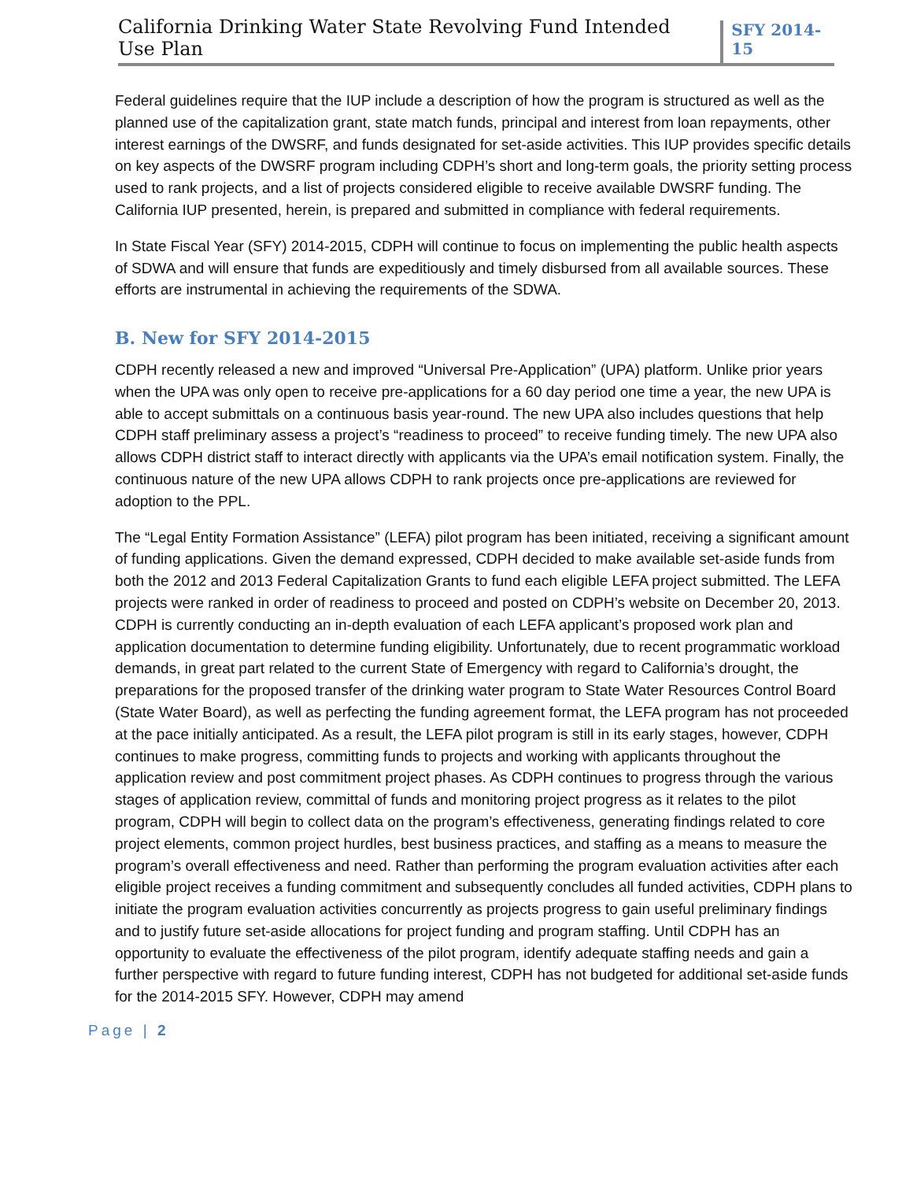California Drinking Water State Revolving Fund Intended Use Plan SFY 2014-15
Federal guidelines require that the IUP include a description of how the program is structured as well as the planned use of the capitalization grant, state match funds, principal and interest from loan repayments, other interest earnings of the DWSRF, and funds designated for set-aside activities. This IUP provides specific details on key aspects of the DWSRF program including CDPH’s short and long-term goals, the priority setting process used to rank projects, and a list of projects considered eligible to receive available DWSRF funding. The California IUP presented, herein, is prepared and submitted in compliance with federal requirements.
In State Fiscal Year (SFY) 2014-2015, CDPH will continue to focus on implementing the public health aspects of SDWA and will ensure that funds are expeditiously and timely disbursed from all available sources. These efforts are instrumental in achieving the requirements of the SDWA.
B. New for SFY 2014-2015
CDPH recently released a new and improved “Universal Pre-Application” (UPA) platform. Unlike prior years when the UPA was only open to receive pre-applications for a 60 day period one time a year, the new UPA is able to accept submittals on a continuous basis year-round. The new UPA also includes questions that help CDPH staff preliminary assess a project’s “readiness to proceed” to receive funding timely. The new UPA also allows CDPH district staff to interact directly with applicants via the UPA’s email notification system. Finally, the continuous nature of the new UPA allows CDPH to rank projects once pre-applications are reviewed for adoption to the PPL.
The “Legal Entity Formation Assistance” (LEFA) pilot program has been initiated, receiving a significant amount of funding applications. Given the demand expressed, CDPH decided to make available set-aside funds from both the 2012 and 2013 Federal Capitalization Grants to fund each eligible LEFA project submitted. The LEFA projects were ranked in order of readiness to proceed and posted on CDPH’s website on December 20, 2013. CDPH is currently conducting an in-depth evaluation of each LEFA applicant’s proposed work plan and application documentation to determine funding eligibility. Unfortunately, due to recent programmatic workload demands, in great part related to the current State of Emergency with regard to California’s drought, the preparations for the proposed transfer of the drinking water program to State Water Resources Control Board (State Water Board), as well as perfecting the funding agreement format, the LEFA program has not proceeded at the pace initially anticipated. As a result, the LEFA pilot program is still in its early stages, however, CDPH continues to make progress, committing funds to projects and working with applicants throughout the application review and post commitment project phases. As CDPH continues to progress through the various stages of application review, committal of funds and monitoring project progress as it relates to the pilot program, CDPH will begin to collect data on the program’s effectiveness, generating findings related to core project elements, common project hurdles, best business practices, and staffing as a means to measure the program’s overall effectiveness and need. Rather than performing the program evaluation activities after each eligible project receives a funding commitment and subsequently concludes all funded activities, CDPH plans to initiate the program evaluation activities concurrently as projects progress to gain useful preliminary findings and to justify future set-aside allocations for project funding and program staffing. Until CDPH has an opportunity to evaluate the effectiveness of the pilot program, identify adequate staffing needs and gain a further perspective with regard to future funding interest, CDPH has not budgeted for additional set-aside funds for the 2014-2015 SFY. However, CDPH may amend
Page | 2